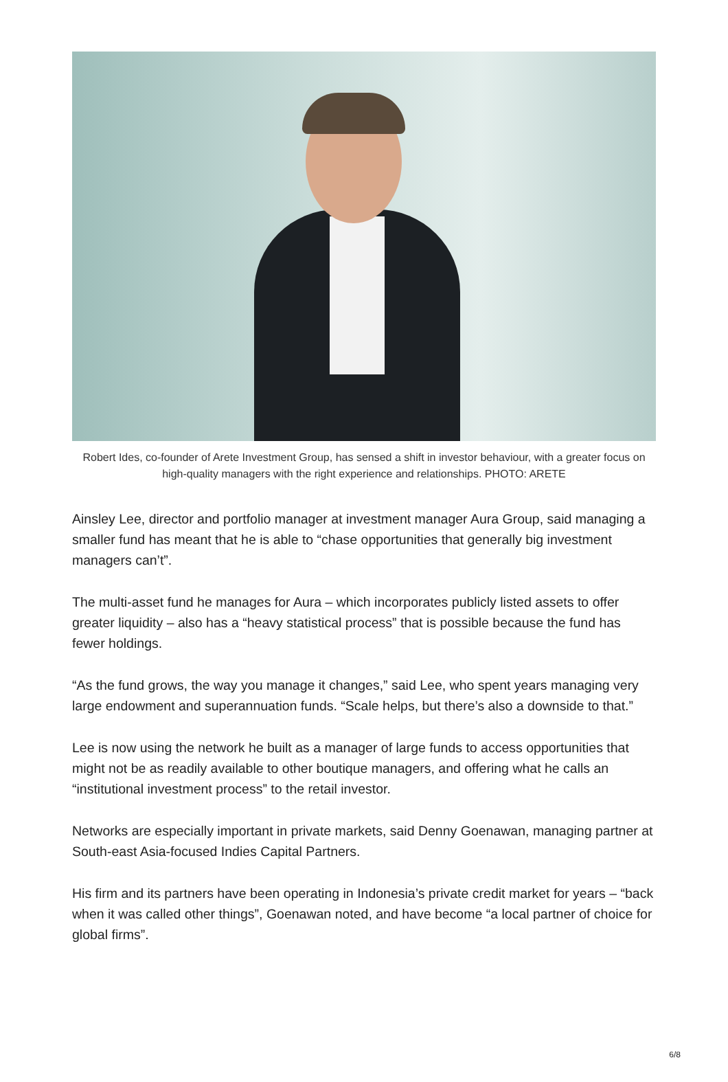Robert Ides, co-founder of Arete Investment Group, has sensed a shift in investor behaviour, with a greater focus on high-quality managers with the right experience and relationships. PHOTO: ARETE
Ainsley Lee, director and portfolio manager at investment manager Aura Group, said managing a smaller fund has meant that he is able to “chase opportunities that generally big investment managers can’t”.
The multi-asset fund he manages for Aura – which incorporates publicly listed assets to offer greater liquidity – also has a “heavy statistical process” that is possible because the fund has fewer holdings.
“As the fund grows, the way you manage it changes,” said Lee, who spent years managing very large endowment and superannuation funds. “Scale helps, but there’s also a downside to that.”
Lee is now using the network he built as a manager of large funds to access opportunities that might not be as readily available to other boutique managers, and offering what he calls an “institutional investment process” to the retail investor.
Networks are especially important in private markets, said Denny Goenawan, managing partner at South-east Asia-focused Indies Capital Partners.
His firm and its partners have been operating in Indonesia’s private credit market for years – “back when it was called other things”, Goenawan noted, and have become “a local partner of choice for global firms”.
6/8